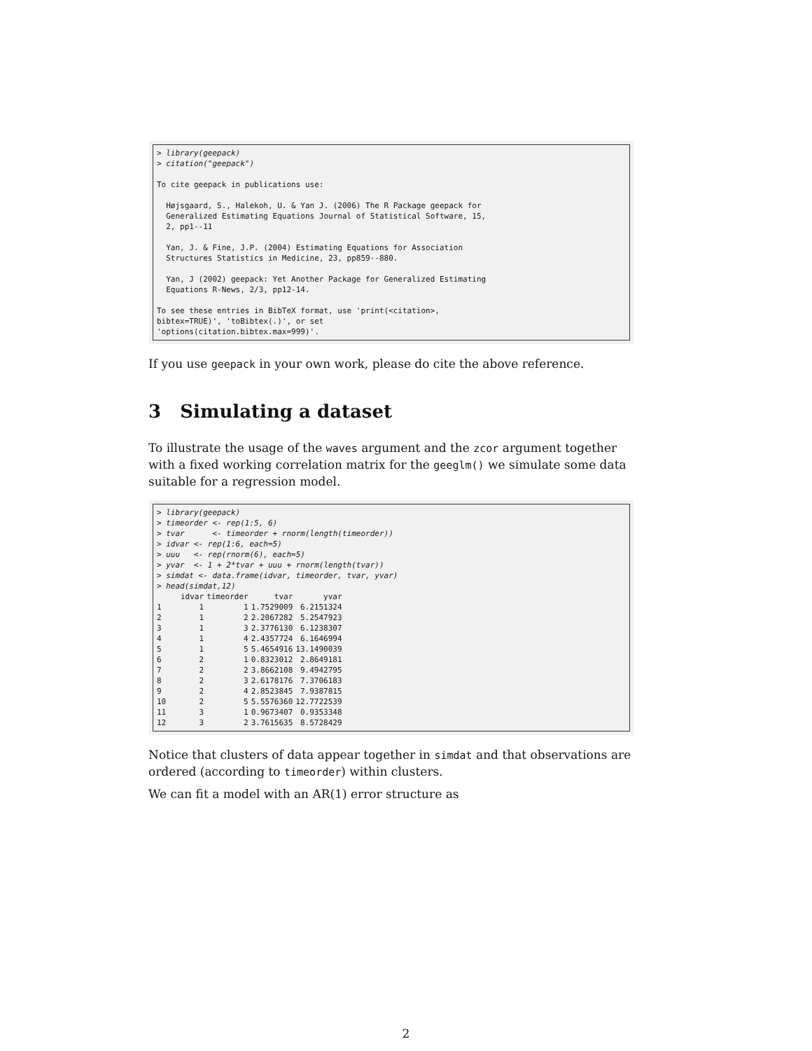> library(geepack) > citation("geepack") To cite geepack in publications use: Højsgaard, S., Halekoh, U. & Yan J. (2006) The R Package geepack for Generalized Estimating Equations Journal of Statistical Software, 15, 2, pp1--11 Yan, J. & Fine, J.P. (2004) Estimating Equations for Association Structures Statistics in Medicine, 23, pp859--880. Yan, J (2002) geepack: Yet Another Package for Generalized Estimating Equations R-News, 2/3, pp12-14. To see these entries in BibTeX format, use 'print(<citation>, bibtex=TRUE)', 'toBibtex(.)', or set 'options(citation.bibtex.max=999)'.
If you use geepack in your own work, please do cite the above reference.
3 Simulating a dataset
To illustrate the usage of the waves argument and the zcor argument together with a fixed working correlation matrix for the geeglm() we simulate some data suitable for a regression model.
> library(geepack) > timeorder <- rep(1:5, 6) > tvar <- timeorder + rnorm(length(timeorder)) > idvar <- rep(1:6, each=5) > uuu <- rep(rnorm(6), each=5) > yvar <- 1 + 2*tvar + uuu + rnorm(length(tvar)) > simdat <- data.frame(idvar, timeorder, tvar, yvar) > head(simdat,12)
| | idvar | timeorder | tvar | yvar |
| --- | --- | --- | --- | --- |
| 1 | 1 | 1 | 1.7529009 | 6.2151324 |
| 2 | 1 | 2 | 2.2067282 | 5.2547923 |
| 3 | 1 | 3 | 2.3776130 | 6.1238307 |
| 4 | 1 | 4 | 2.4357724 | 6.1646994 |
| 5 | 1 | 5 | 5.4654916 | 13.1490039 |
| 6 | 2 | 1 | 0.8323012 | 2.8649181 |
| 7 | 2 | 2 | 3.8662108 | 9.4942795 |
| 8 | 2 | 3 | 2.6178176 | 7.3706183 |
| 9 | 2 | 4 | 2.8523845 | 7.9387815 |
| 10 | 2 | 5 | 5.5576360 | 12.7722539 |
| 11 | 3 | 1 | 0.9673407 | 0.9353348 |
| 12 | 3 | 2 | 3.7615635 | 8.5728429 |
Notice that clusters of data appear together in simdat and that observations are ordered (according to timeorder) within clusters.
We can fit a model with an AR(1) error structure as
2